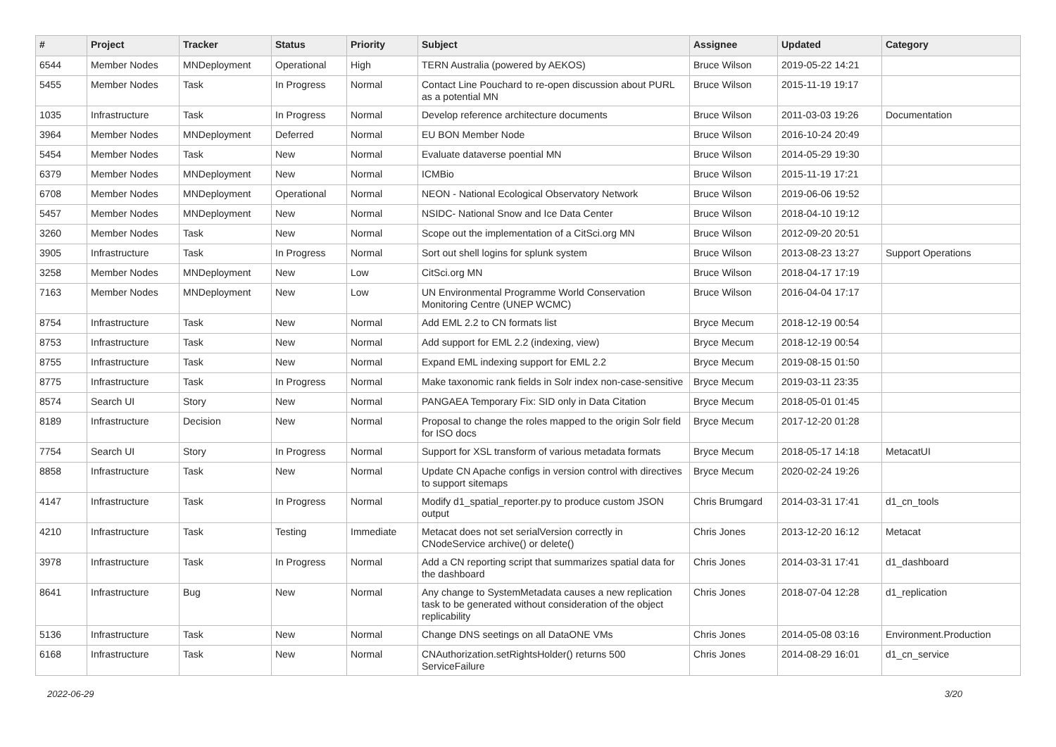| # | Project | Tracker | Status | Priority | Subject | Assignee | Updated | Category |
| --- | --- | --- | --- | --- | --- | --- | --- | --- |
| 6544 | Member Nodes | MNDeployment | Operational | High | TERN Australia (powered by AEKOS) | Bruce Wilson | 2019-05-22 14:21 | |
| 5455 | Member Nodes | Task | In Progress | Normal | Contact Line Pouchard to re-open discussion about PURL as a potential MN | Bruce Wilson | 2015-11-19 19:17 | |
| 1035 | Infrastructure | Task | In Progress | Normal | Develop reference architecture documents | Bruce Wilson | 2011-03-03 19:26 | Documentation |
| 3964 | Member Nodes | MNDeployment | Deferred | Normal | EU BON Member Node | Bruce Wilson | 2016-10-24 20:49 | |
| 5454 | Member Nodes | Task | New | Normal | Evaluate dataverse poential MN | Bruce Wilson | 2014-05-29 19:30 | |
| 6379 | Member Nodes | MNDeployment | New | Normal | ICMBio | Bruce Wilson | 2015-11-19 17:21 | |
| 6708 | Member Nodes | MNDeployment | Operational | Normal | NEON - National Ecological Observatory Network | Bruce Wilson | 2019-06-06 19:52 | |
| 5457 | Member Nodes | MNDeployment | New | Normal | NSIDC- National Snow and Ice Data Center | Bruce Wilson | 2018-04-10 19:12 | |
| 3260 | Member Nodes | Task | New | Normal | Scope out the implementation of a CitSci.org MN | Bruce Wilson | 2012-09-20 20:51 | |
| 3905 | Infrastructure | Task | In Progress | Normal | Sort out shell logins for splunk system | Bruce Wilson | 2013-08-23 13:27 | Support Operations |
| 3258 | Member Nodes | MNDeployment | New | Low | CitSci.org MN | Bruce Wilson | 2018-04-17 17:19 | |
| 7163 | Member Nodes | MNDeployment | New | Low | UN Environmental Programme World Conservation Monitoring Centre (UNEP WCMC) | Bruce Wilson | 2016-04-04 17:17 | |
| 8754 | Infrastructure | Task | New | Normal | Add EML 2.2 to CN formats list | Bryce Mecum | 2018-12-19 00:54 | |
| 8753 | Infrastructure | Task | New | Normal | Add support for EML 2.2 (indexing, view) | Bryce Mecum | 2018-12-19 00:54 | |
| 8755 | Infrastructure | Task | New | Normal | Expand EML indexing support for EML 2.2 | Bryce Mecum | 2019-08-15 01:50 | |
| 8775 | Infrastructure | Task | In Progress | Normal | Make taxonomic rank fields in Solr index non-case-sensitive | Bryce Mecum | 2019-03-11 23:35 | |
| 8574 | Search UI | Story | New | Normal | PANGAEA Temporary Fix: SID only in Data Citation | Bryce Mecum | 2018-05-01 01:45 | |
| 8189 | Infrastructure | Decision | New | Normal | Proposal to change the roles mapped to the origin Solr field for ISO docs | Bryce Mecum | 2017-12-20 01:28 | |
| 7754 | Search UI | Story | In Progress | Normal | Support for XSL transform of various metadata formats | Bryce Mecum | 2018-05-17 14:18 | MetacatUI |
| 8858 | Infrastructure | Task | New | Normal | Update CN Apache configs in version control with directives to support sitemaps | Bryce Mecum | 2020-02-24 19:26 | |
| 4147 | Infrastructure | Task | In Progress | Normal | Modify d1_spatial_reporter.py to produce custom JSON output | Chris Brumgard | 2014-03-31 17:41 | d1_cn_tools |
| 4210 | Infrastructure | Task | Testing | Immediate | Metacat does not set serialVersion correctly in CNodeService archive() or delete() | Chris Jones | 2013-12-20 16:12 | Metacat |
| 3978 | Infrastructure | Task | In Progress | Normal | Add a CN reporting script that summarizes spatial data for the dashboard | Chris Jones | 2014-03-31 17:41 | d1_dashboard |
| 8641 | Infrastructure | Bug | New | Normal | Any change to SystemMetadata causes a new replication task to be generated without consideration of the object replicability | Chris Jones | 2018-07-04 12:28 | d1_replication |
| 5136 | Infrastructure | Task | New | Normal | Change DNS seetings on all DataONE VMs | Chris Jones | 2014-05-08 03:16 | Environment.Production |
| 6168 | Infrastructure | Task | New | Normal | CNAuthorization.setRightsHolder() returns 500 ServiceFailure | Chris Jones | 2014-08-29 16:01 | d1_cn_service |
2022-06-29 3/20